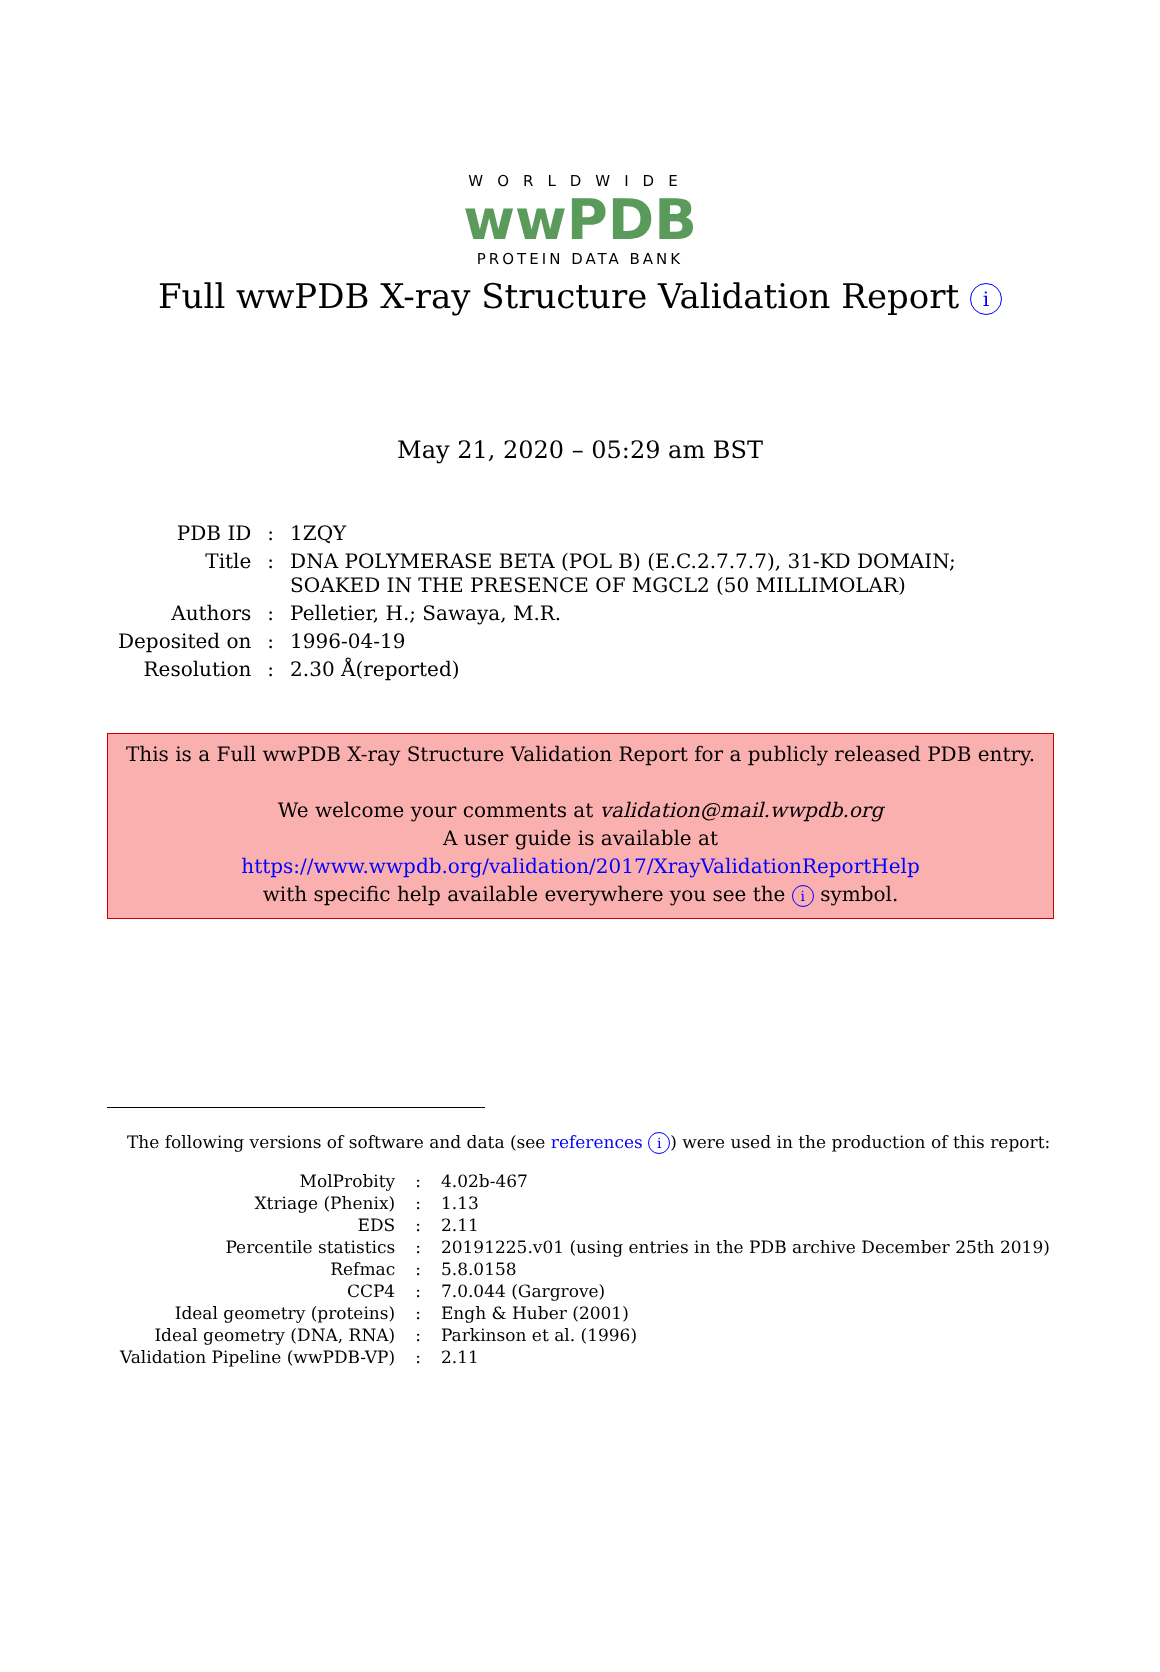WORLDWIDE
wwPDB
PROTEIN DATA BANK
Full wwPDB X-ray Structure Validation Report i
May 21, 2020 – 05:29 am BST
| PDB ID | : | 1ZQY |
| Title | : | DNA POLYMERASE BETA (POL B) (E.C.2.7.7.7), 31-KD DOMAIN; SOAKED IN THE PRESENCE OF MGCL2 (50 MILLIMOLAR) |
| Authors | : | Pelletier, H.; Sawaya, M.R. |
| Deposited on | : | 1996-04-19 |
| Resolution | : | 2.30 Å(reported) |
This is a Full wwPDB X-ray Structure Validation Report for a publicly released PDB entry.
We welcome your comments at validation@mail.wwpdb.org
A user guide is available at
https://www.wwpdb.org/validation/2017/XrayValidationReportHelp
with specific help available everywhere you see the i symbol.
The following versions of software and data (see references i) were used in the production of this report:
| MolProbity | : | 4.02b-467 |
| Xtriage (Phenix) | : | 1.13 |
| EDS | : | 2.11 |
| Percentile statistics | : | 20191225.v01 (using entries in the PDB archive December 25th 2019) |
| Refmac | : | 5.8.0158 |
| CCP4 | : | 7.0.044 (Gargrove) |
| Ideal geometry (proteins) | : | Engh & Huber (2001) |
| Ideal geometry (DNA, RNA) | : | Parkinson et al. (1996) |
| Validation Pipeline (wwPDB-VP) | : | 2.11 |